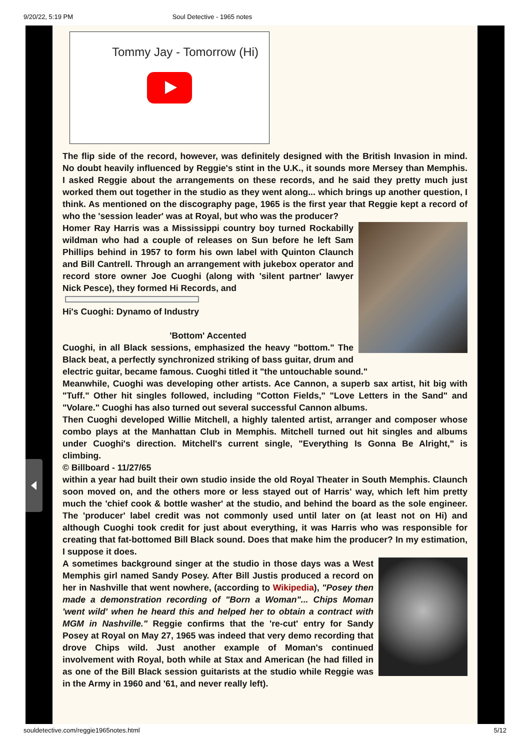9/20/22, 5:19 PM Soul Detective - 1965 notes
Tommy Jay - Tomorrow (Hi)
The flip side of the record, however, was definitely designed with the British Invasion in mind. No doubt heavily influenced by Reggie's stint in the U.K., it sounds more Mersey than Memphis. I asked Reggie about the arrangements on these records, and he said they pretty much just worked them out together in the studio as they went along... which brings up another question, I think. As mentioned on the discography page, 1965 is the first year that Reggie kept a record of who the 'session leader' was at Royal, but who was the producer?
Homer Ray Harris was a Mississippi country boy turned Rockabilly wildman who had a couple of releases on Sun before he left Sam Phillips behind in 1957 to form his own label with Quinton Claunch and Bill Cantrell. Through an arrangement with jukebox operator and record store owner Joe Cuoghi (along with 'silent partner' lawyer Nick Pesce), they formed Hi Records, and
Hi's Cuoghi: Dynamo of Industry
'Bottom' Accented
Cuoghi, in all Black sessions, emphasized the heavy "bottom." The Black beat, a perfectly synchronized striking of bass guitar, drum and electric guitar, became famous. Cuoghi titled it "the untouchable sound."
Meanwhile, Cuoghi was developing other artists. Ace Cannon, a superb sax artist, hit big with "Tuff." Other hit singles followed, including "Cotton Fields," "Love Letters in the Sand" and "Volare." Cuoghi has also turned out several successful Cannon albums.
Then Cuoghi developed Willie Mitchell, a highly talented artist, arranger and composer whose combo plays at the Manhattan Club in Memphis. Mitchell turned out hit singles and albums under Cuoghi's direction. Mitchell's current single, "Everything Is Gonna Be Alright," is climbing.
© Billboard - 11/27/65
within a year had built their own studio inside the old Royal Theater in South Memphis. Claunch soon moved on, and the others more or less stayed out of Harris' way, which left him pretty much the 'chief cook & bottle washer' at the studio, and behind the board as the sole engineer. The 'producer' label credit was not commonly used until later on (at least not on Hi) and although Cuoghi took credit for just about everything, it was Harris who was responsible for creating that fat-bottomed Bill Black sound. Does that make him the producer? In my estimation, I suppose it does.
A sometimes background singer at the studio in those days was a West Memphis girl named Sandy Posey. After Bill Justis produced a record on her in Nashville that went nowhere, (according to Wikipedia), "Posey then made a demonstration recording of "Born a Woman"... Chips Moman 'went wild' when he heard this and helped her to obtain a contract with MGM in Nashville." Reggie confirms that the 're-cut' entry for Sandy Posey at Royal on May 27, 1965 was indeed that very demo recording that drove Chips wild. Just another example of Moman's continued involvement with Royal, both while at Stax and American (he had filled in as one of the Bill Black session guitarists at the studio while Reggie was in the Army in 1960 and '61, and never really left).
souldetective.com/reggie1965notes.html 5/12